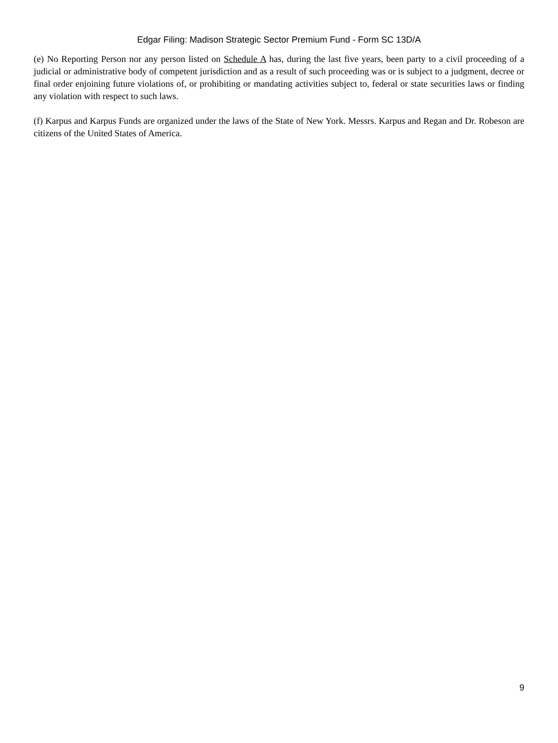Edgar Filing: Madison Strategic Sector Premium Fund - Form SC 13D/A
(e) No Reporting Person nor any person listed on Schedule A has, during the last five years, been party to a civil proceeding of a judicial or administrative body of competent jurisdiction and as a result of such proceeding was or is subject to a judgment, decree or final order enjoining future violations of, or prohibiting or mandating activities subject to, federal or state securities laws or finding any violation with respect to such laws.
(f) Karpus and Karpus Funds are organized under the laws of the State of New York. Messrs. Karpus and Regan and Dr. Robeson are citizens of the United States of America.
9